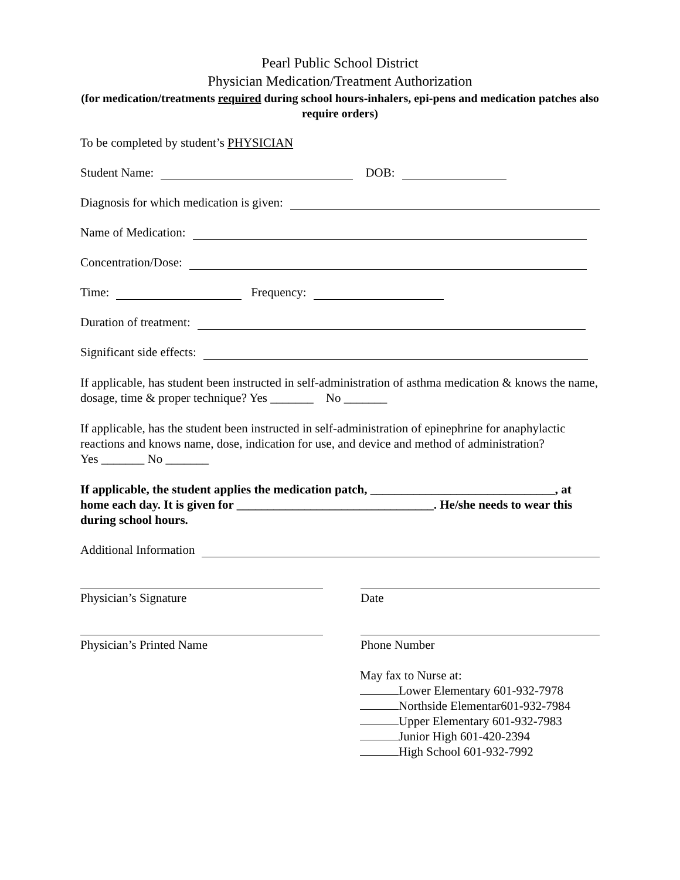Pearl Public School District
Physician Medication/Treatment Authorization
(for medication/treatments required during school hours-inhalers, epi-pens and medication patches also require orders)
To be completed by student’s PHYSICIAN
Student Name: DOB:
Diagnosis for which medication is given:
Name of Medication:
Concentration/Dose:
Time: Frequency:
Duration of treatment:
Significant side effects:
If applicable, has student been instructed in self-administration of asthma medication & knows the name, dosage, time & proper technique? Yes _______ No _______
If applicable, has the student been instructed in self-administration of epinephrine for anaphylactic reactions and knows name, dose, indication for use, and device and method of administration?
Yes _______ No _______
If applicable, the student applies the medication patch, ______________________________, at home each day. It is given for ________________________________. He/she needs to wear this during school hours.
Additional Information
Physician’s Signature Date
Physician’s Printed Name Phone Number
May fax to Nurse at:
Lower Elementary 601-932-7978
Northside Elementar601-932-7984
Upper Elementary 601-932-7983
Junior High 601-420-2394
High School 601-932-7992